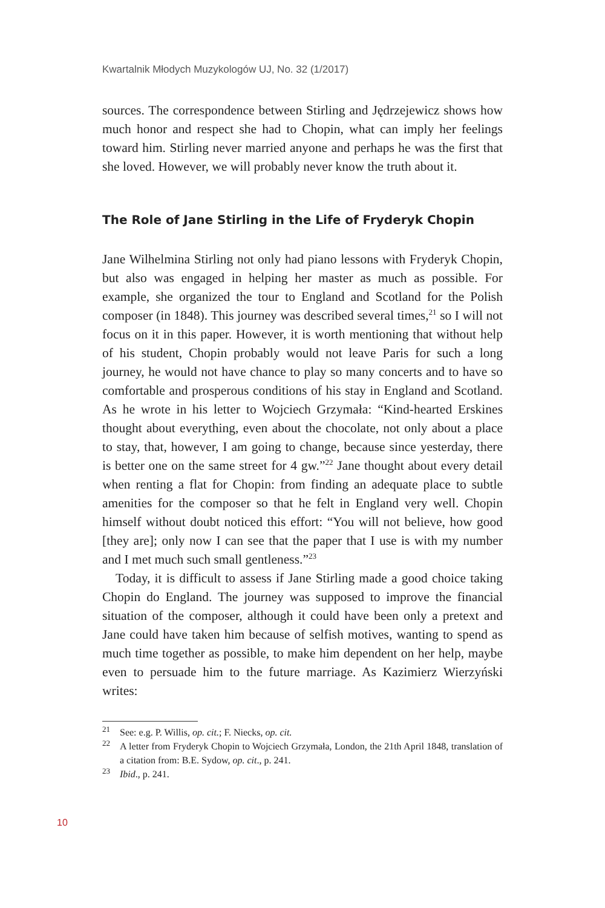Kwartalnik Młodych Muzykologów UJ, No. 32 (1/2017)
sources. The correspondence between Stirling and Jędrzejewicz shows how much honor and respect she had to Chopin, what can imply her feelings toward him. Stirling never married anyone and perhaps he was the first that she loved. However, we will probably never know the truth about it.
The Role of Jane Stirling in the Life of Fryderyk Chopin
Jane Wilhelmina Stirling not only had piano lessons with Fryderyk Chopin, but also was engaged in helping her master as much as possible. For example, she organized the tour to England and Scotland for the Polish composer (in 1848). This journey was described several times,<sup>21</sup> so I will not focus on it in this paper. However, it is worth mentioning that without help of his student, Chopin probably would not leave Paris for such a long journey, he would not have chance to play so many concerts and to have so comfortable and prosperous conditions of his stay in England and Scotland. As he wrote in his letter to Wojciech Grzymała: “Kind-hearted Erskines thought about everything, even about the chocolate, not only about a place to stay, that, however, I am going to change, because since yesterday, there is better one on the same street for 4 gw.”<sup>22</sup> Jane thought about every detail when renting a flat for Chopin: from finding an adequate place to subtle amenities for the composer so that he felt in England very well. Chopin himself without doubt noticed this effort: “You will not believe, how good [they are]; only now I can see that the paper that I use is with my number and I met much such small gentleness.”<sup>23</sup>
Today, it is difficult to assess if Jane Stirling made a good choice taking Chopin do England. The journey was supposed to improve the financial situation of the composer, although it could have been only a pretext and Jane could have taken him because of selfish motives, wanting to spend as much time together as possible, to make him dependent on her help, maybe even to persuade him to the future marriage. As Kazimierz Wierzyński writes:
<sup>21</sup> See: e.g. P. Willis, op. cit.; F. Niecks, op. cit.
<sup>22</sup> A letter from Fryderyk Chopin to Wojciech Grzymała, London, the 21th April 1848, translation of a citation from: B.E. Sydow, op. cit., p. 241.
<sup>23</sup> Ibid., p. 241.
10